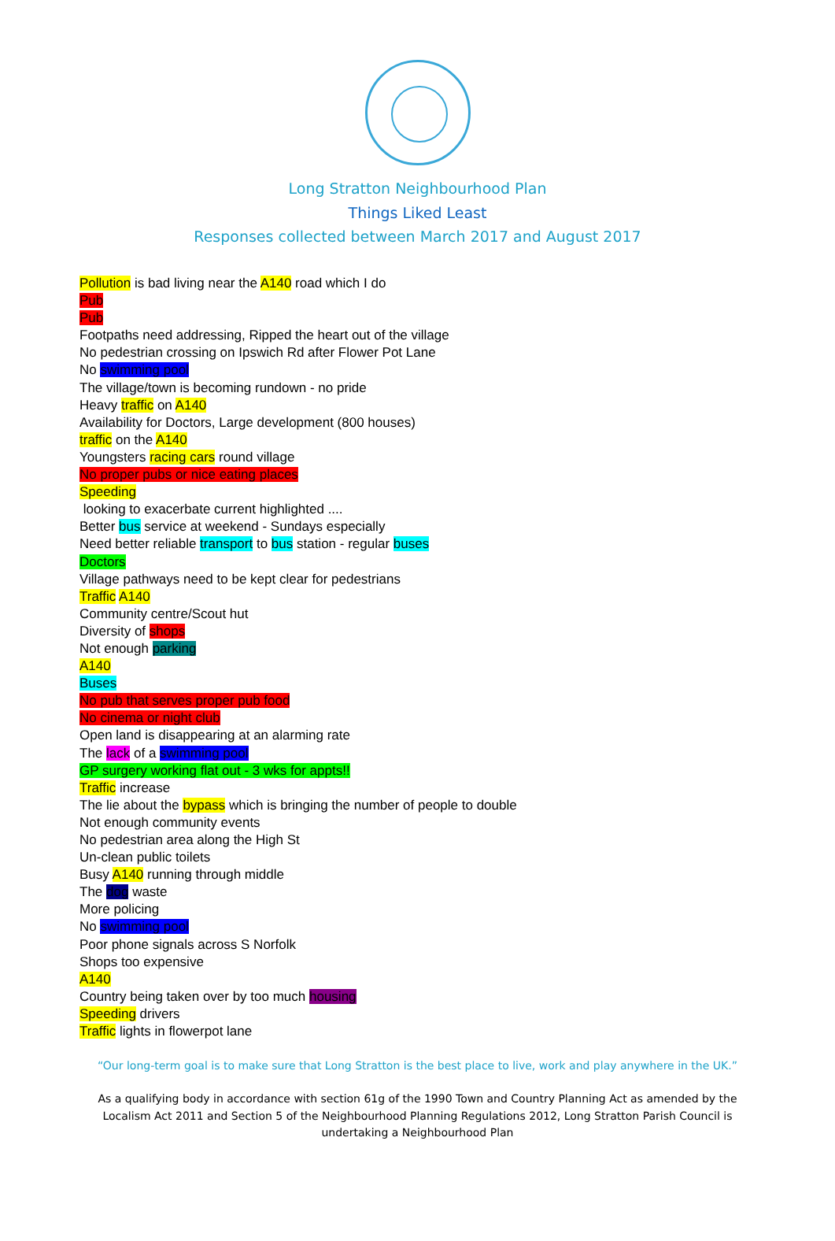Long Stratton Neighbourhood Plan
Things Liked Least
Responses collected between March 2017 and August 2017
Pollution is bad living near the A140 road which I do
Pub
Pub
Footpaths need addressing, Ripped the heart out of the village
No pedestrian crossing on Ipswich Rd after Flower Pot Lane
No swimming pool
The village/town is becoming rundown - no pride
Heavy traffic on A140
Availability for Doctors, Large development (800 houses)
traffic on the A140
Youngsters racing cars round village
No proper pubs or nice eating places
Speeding
looking to exacerbate current highlighted ....
Better bus service at weekend - Sundays especially
Need better reliable transport to bus station - regular buses
Doctors
Village pathways need to be kept clear for pedestrians
Traffic A140
Community centre/Scout hut
Diversity of shops
Not enough parking
A140
Buses
No pub that serves proper pub food
No cinema or night club
Open land is disappearing at an alarming rate
The lack of a swimming pool
GP surgery working flat out - 3 wks for appts!!
Traffic increase
The lie about the bypass which is bringing the number of people to double
Not enough community events
No pedestrian area along the High St
Un-clean public toilets
Busy A140 running through middle
The dog waste
More policing
No swimming pool
Poor phone signals across S Norfolk
Shops too expensive
A140
Country being taken over by too much housing
Speeding drivers
Traffic lights in flowerpot lane
“Our long-term goal is to make sure that Long Stratton is the best place to live, work and play anywhere in the UK.”
As a qualifying body in accordance with section 61g of the 1990 Town and Country Planning Act as amended by the Localism Act 2011 and Section 5 of the Neighbourhood Planning Regulations 2012, Long Stratton Parish Council is undertaking a Neighbourhood Plan